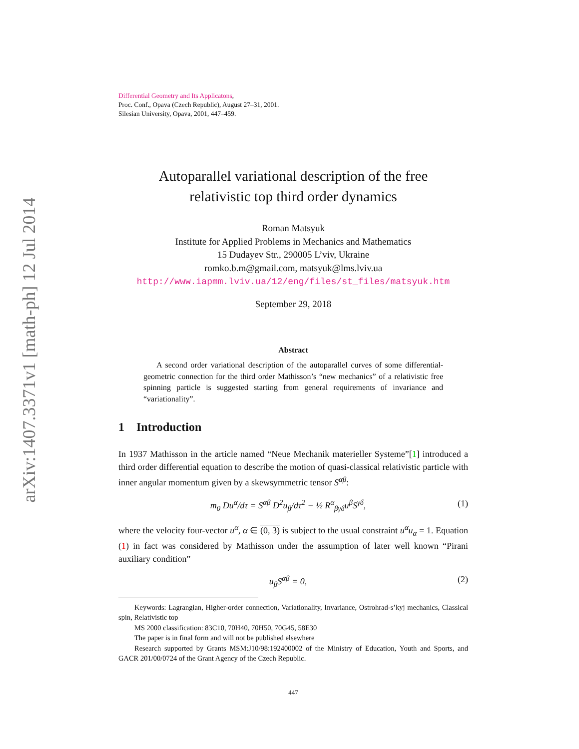arXiv:1407.3371v1 [math-ph] 12 Jul 2014
Differential Geometry and Its Applicatons,
Proc. Conf., Opava (Czech Republic), August 27–31, 2001.
Silesian University, Opava, 2001, 447–459.
Autoparallel variational description of the free
relativistic top third order dynamics
Roman Matsyuk
Institute for Applied Problems in Mechanics and Mathematics
15 Dudayev Str., 290005 L’viv, Ukraine
romko.b.m@gmail.com, matsyuk@lms.lviv.ua
http://www.iapmm.lviv.ua/12/eng/files/st_files/matsyuk.htm
September 29, 2018
Abstract
A second order variational description of the autoparallel curves of some differential-geometric connection for the third order Mathisson’s “new mechanics” of a relativistic free spinning particle is suggested starting from general requirements of invariance and “variationality”.
1 Introduction
In 1937 Mathisson in the article named “Neue Mechanik materieller Systeme”[1] introduced a third order differential equation to describe the motion of quasi-classical relativistic particle with inner angular momentum given by a skewsymmetric tensor S<sup>αβ</sup>:
m<sub>0</sub> Du<sup>α</sup>/dτ = S<sup>αβ</sup> D<sup>2</sup>u<sub>β</sub>/dτ<sup>2</sup> − ½ R<sup>α</sup><sub>βγδ</sub>u<sup>β</sup>S<sup>γδ</sup>, (1)
where the velocity four-vector u<sup>α</sup>, α ∈ (0, 3) is subject to the usual constraint u<sup>α</sup>u<sub>α</sub> = 1. Equation (1) in fact was considered by Mathisson under the assumption of later well known “Pirani auxiliary condition”
u<sub>β</sub>S<sup>αβ</sup> = 0, (2)
Keywords: Lagrangian, Higher-order connection, Variationality, Invariance, Ostrohrad-s’kyj mechanics, Classical spin, Relativistic top
MS 2000 classification: 83C10, 70H40, 70H50, 70G45, 58E30
The paper is in final form and will not be published elsewhere
Research supported by Grants MSM:J10/98:192400002 of the Ministry of Education, Youth and Sports, and GACR 201/00/0724 of the Grant Agency of the Czech Republic.
447